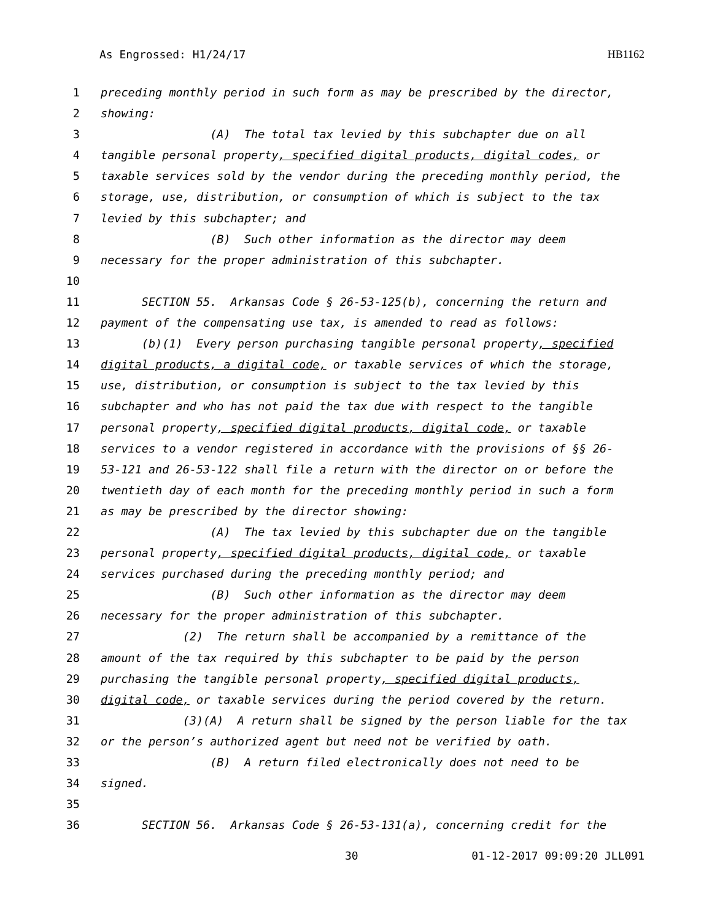As Engrossed: H1/24/17 HB1162
1 preceding monthly period in such form as may be prescribed by the director,
2 showing:
3 (A) The total tax levied by this subchapter due on all
4 tangible personal property, specified digital products, digital codes, or
5 taxable services sold by the vendor during the preceding monthly period, the
6 storage, use, distribution, or consumption of which is subject to the tax
7 levied by this subchapter; and
8 (B) Such other information as the director may deem
9 necessary for the proper administration of this subchapter.
10
11 SECTION 55. Arkansas Code § 26-53-125(b), concerning the return and
12 payment of the compensating use tax, is amended to read as follows:
13 (b)(1) Every person purchasing tangible personal property, specified
14 digital products, a digital code, or taxable services of which the storage,
15 use, distribution, or consumption is subject to the tax levied by this
16 subchapter and who has not paid the tax due with respect to the tangible
17 personal property, specified digital products, digital code, or taxable
18 services to a vendor registered in accordance with the provisions of §§ 26-
19 53-121 and 26-53-122 shall file a return with the director on or before the
20 twentieth day of each month for the preceding monthly period in such a form
21 as may be prescribed by the director showing:
22 (A) The tax levied by this subchapter due on the tangible
23 personal property, specified digital products, digital code, or taxable
24 services purchased during the preceding monthly period; and
25 (B) Such other information as the director may deem
26 necessary for the proper administration of this subchapter.
27 (2) The return shall be accompanied by a remittance of the
28 amount of the tax required by this subchapter to be paid by the person
29 purchasing the tangible personal property, specified digital products,
30 digital code, or taxable services during the period covered by the return.
31 (3)(A) A return shall be signed by the person liable for the tax
32 or the person’s authorized agent but need not be verified by oath.
33 (B) A return filed electronically does not need to be
34 signed.
35
36 SECTION 56. Arkansas Code § 26-53-131(a), concerning credit for the
30 01-12-2017 09:09:20 JLL091